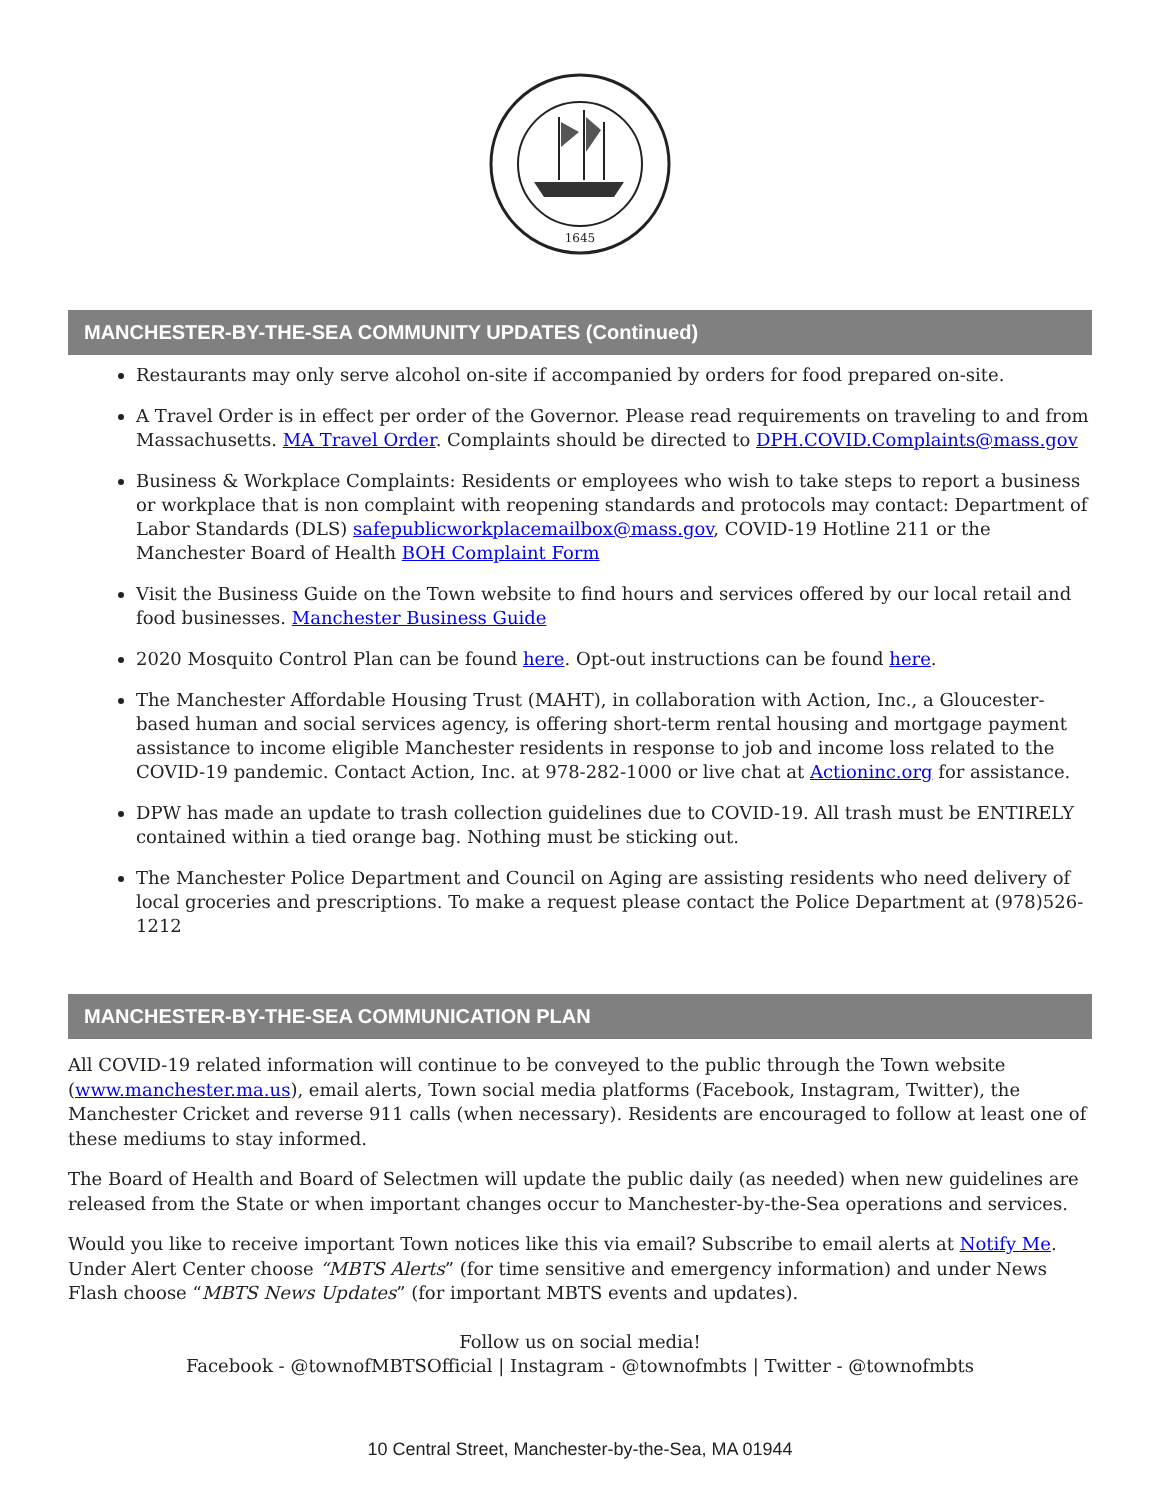1645
MANCHESTER-BY-THE-SEA COMMUNITY UPDATES (Continued)
Restaurants may only serve alcohol on-site if accompanied by orders for food prepared on-site.
A Travel Order is in effect per order of the Governor. Please read requirements on traveling to and from Massachusetts. MA Travel Order. Complaints should be directed to DPH.COVID.Complaints@mass.gov
Business & Workplace Complaints: Residents or employees who wish to take steps to report a business or workplace that is non complaint with reopening standards and protocols may contact: Department of Labor Standards (DLS) safepublicworkplacemailbox@mass.gov, COVID-19 Hotline 211 or the Manchester Board of Health BOH Complaint Form
Visit the Business Guide on the Town website to find hours and services offered by our local retail and food businesses. Manchester Business Guide
2020 Mosquito Control Plan can be found here. Opt-out instructions can be found here.
The Manchester Affordable Housing Trust (MAHT), in collaboration with Action, Inc., a Gloucester-based human and social services agency, is offering short-term rental housing and mortgage payment assistance to income eligible Manchester residents in response to job and income loss related to the COVID-19 pandemic. Contact Action, Inc. at 978-282-1000 or live chat at Actioninc.org for assistance.
DPW has made an update to trash collection guidelines due to COVID-19. All trash must be ENTIRELY contained within a tied orange bag. Nothing must be sticking out.
The Manchester Police Department and Council on Aging are assisting residents who need delivery of local groceries and prescriptions. To make a request please contact the Police Department at (978)526-1212
MANCHESTER-BY-THE-SEA COMMUNICATION PLAN
All COVID-19 related information will continue to be conveyed to the public through the Town website (www.manchester.ma.us), email alerts, Town social media platforms (Facebook, Instagram, Twitter), the Manchester Cricket and reverse 911 calls (when necessary). Residents are encouraged to follow at least one of these mediums to stay informed.
The Board of Health and Board of Selectmen will update the public daily (as needed) when new guidelines are released from the State or when important changes occur to Manchester-by-the-Sea operations and services.
Would you like to receive important Town notices like this via email? Subscribe to email alerts at Notify Me. Under Alert Center choose “MBTS Alerts” (for time sensitive and emergency information) and under News Flash choose “MBTS News Updates” (for important MBTS events and updates).
Follow us on social media!
Facebook - @townofMBTSOfficial | Instagram - @townofmbts | Twitter - @townofmbts
10 Central Street, Manchester-by-the-Sea, MA 01944